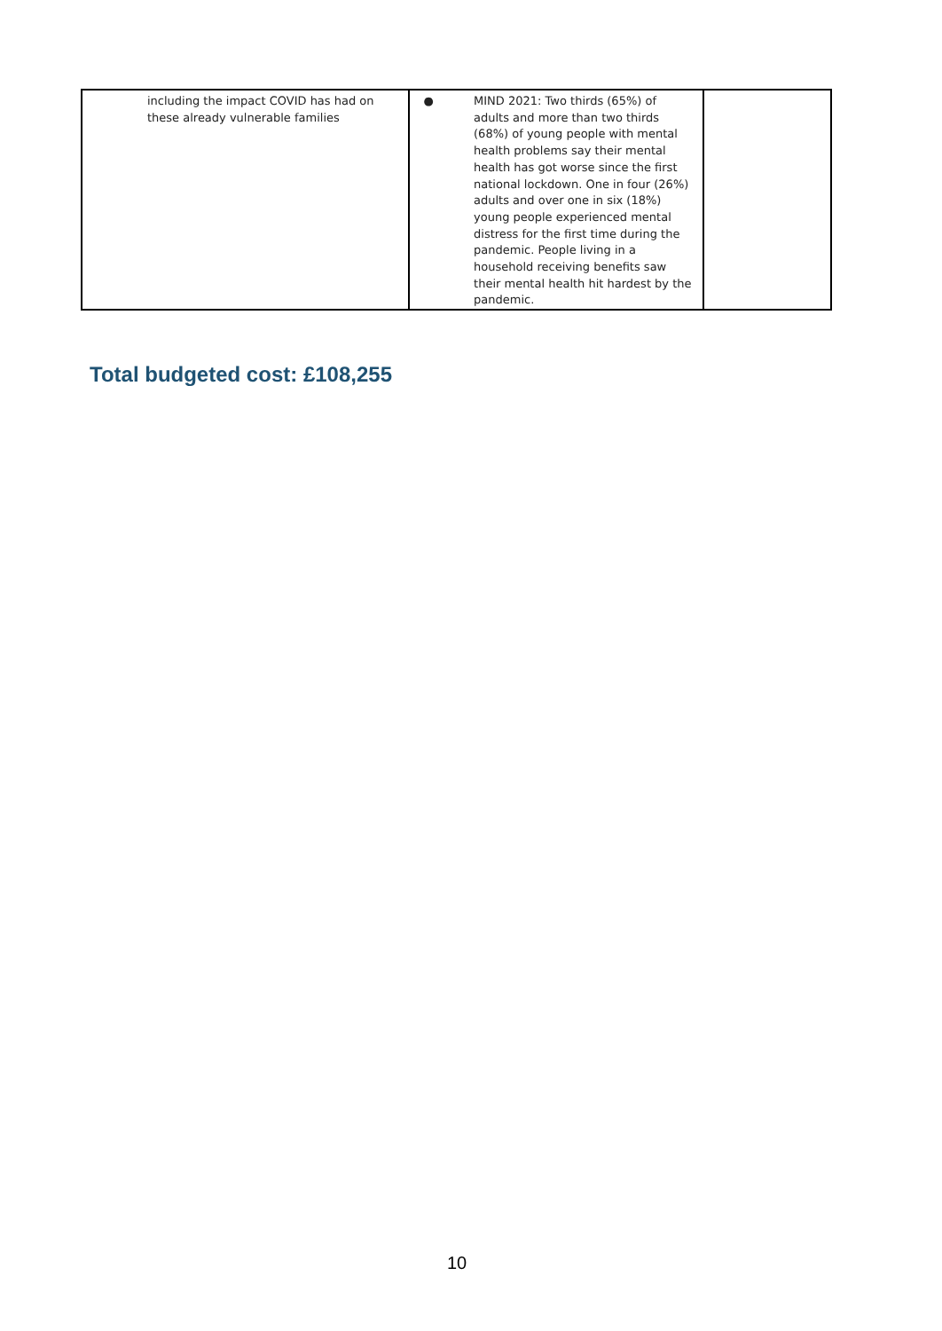| including the impact COVID has had on these already vulnerable families | ● MIND 2021: Two thirds (65%) of adults and more than two thirds (68%) of young people with mental health problems say their mental health has got worse since the first national lockdown. One in four (26%) adults and over one in six (18%) young people experienced mental distress for the first time during the pandemic. People living in a household receiving benefits saw their mental health hit hardest by the pandemic. | |
Total budgeted cost: £108,255
10